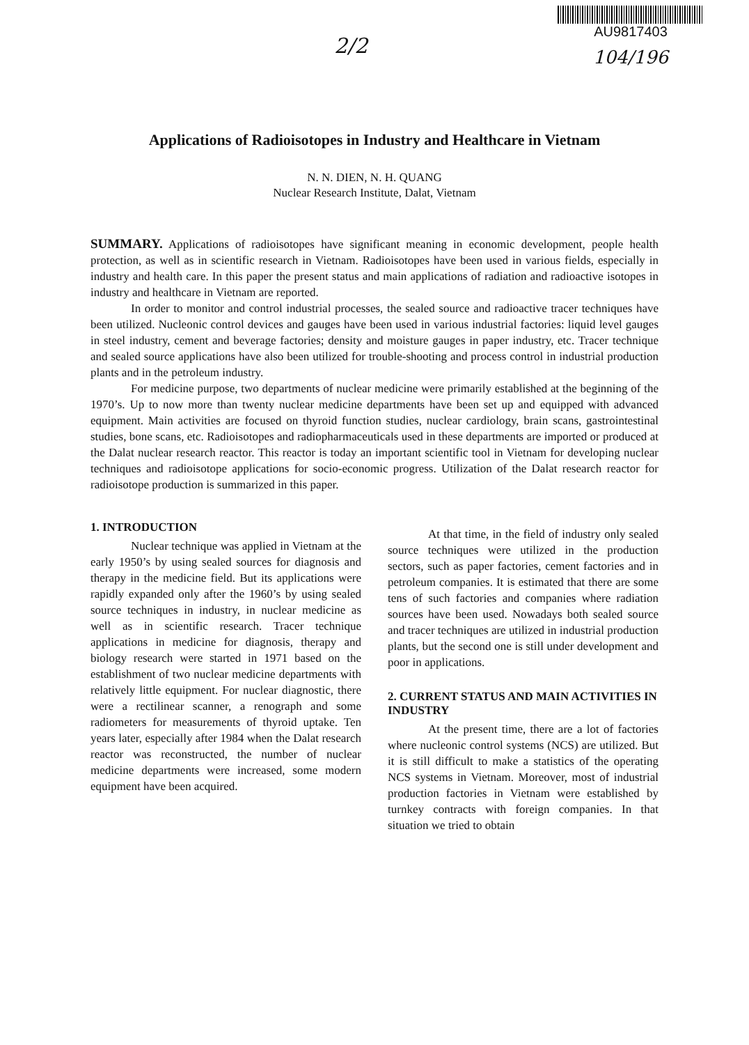2/2
AU9817403
104/196
Applications of Radioisotopes in Industry and Healthcare in Vietnam
N. N. DIEN, N. H. QUANG
Nuclear Research Institute, Dalat, Vietnam
SUMMARY. Applications of radioisotopes have significant meaning in economic development, people health protection, as well as in scientific research in Vietnam. Radioisotopes have been used in various fields, especially in industry and health care. In this paper the present status and main applications of radiation and radioactive isotopes in industry and healthcare in Vietnam are reported.
In order to monitor and control industrial processes, the sealed source and radioactive tracer techniques have been utilized. Nucleonic control devices and gauges have been used in various industrial factories: liquid level gauges in steel industry, cement and beverage factories; density and moisture gauges in paper industry, etc. Tracer technique and sealed source applications have also been utilized for trouble-shooting and process control in industrial production plants and in the petroleum industry.
For medicine purpose, two departments of nuclear medicine were primarily established at the beginning of the 1970’s. Up to now more than twenty nuclear medicine departments have been set up and equipped with advanced equipment. Main activities are focused on thyroid function studies, nuclear cardiology, brain scans, gastrointestinal studies, bone scans, etc. Radioisotopes and radiopharmaceuticals used in these departments are imported or produced at the Dalat nuclear research reactor. This reactor is today an important scientific tool in Vietnam for developing nuclear techniques and radioisotope applications for socio-economic progress. Utilization of the Dalat research reactor for radioisotope production is summarized in this paper.
1. INTRODUCTION
Nuclear technique was applied in Vietnam at the early 1950’s by using sealed sources for diagnosis and therapy in the medicine field. But its applications were rapidly expanded only after the 1960’s by using sealed source techniques in industry, in nuclear medicine as well as in scientific research. Tracer technique applications in medicine for diagnosis, therapy and biology research were started in 1971 based on the establishment of two nuclear medicine departments with relatively little equipment. For nuclear diagnostic, there were a rectilinear scanner, a renograph and some radiometers for measurements of thyroid uptake. Ten years later, especially after 1984 when the Dalat research reactor was reconstructed, the number of nuclear medicine departments were increased, some modern equipment have been acquired.
At that time, in the field of industry only sealed source techniques were utilized in the production sectors, such as paper factories, cement factories and in petroleum companies. It is estimated that there are some tens of such factories and companies where radiation sources have been used. Nowadays both sealed source and tracer techniques are utilized in industrial production plants, but the second one is still under development and poor in applications.
2. CURRENT STATUS AND MAIN ACTIVITIES IN INDUSTRY
At the present time, there are a lot of factories where nucleonic control systems (NCS) are utilized. But it is still difficult to make a statistics of the operating NCS systems in Vietnam. Moreover, most of industrial production factories in Vietnam were established by turnkey contracts with foreign companies. In that situation we tried to obtain